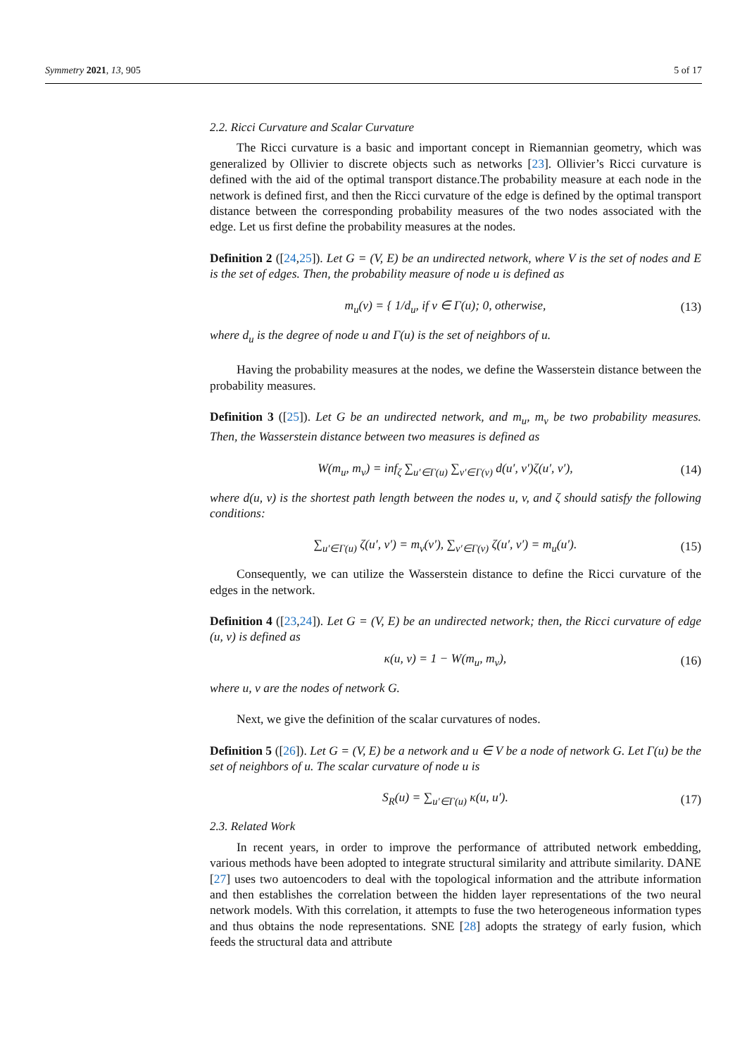Symmetry 2021, 13, 905 5 of 17
2.2. Ricci Curvature and Scalar Curvature
The Ricci curvature is a basic and important concept in Riemannian geometry, which was generalized by Ollivier to discrete objects such as networks [23]. Ollivier’s Ricci curvature is defined with the aid of the optimal transport distance.The probability measure at each node in the network is defined first, and then the Ricci curvature of the edge is defined by the optimal transport distance between the corresponding probability measures of the two nodes associated with the edge. Let us first define the probability measures at the nodes.
Definition 2 ([24,25]). Let G = (V, E) be an undirected network, where V is the set of nodes and E is the set of edges. Then, the probability measure of node u is defined as
m<sub>u</sub>(v) = { 1/d<sub>u</sub>, if v ∈ Γ(u); 0, otherwise, (13)
where d<sub>u</sub> is the degree of node u and Γ(u) is the set of neighbors of u.
Having the probability measures at the nodes, we define the Wasserstein distance between the probability measures.
Definition 3 ([25]). Let G be an undirected network, and m<sub>u</sub>, m<sub>v</sub> be two probability measures. Then, the Wasserstein distance between two measures is defined as
W(m<sub>u</sub>, m<sub>v</sub>) = inf<sub>ζ</sub> ∑<sub>u′∈Γ(u)</sub> ∑<sub>v′∈Γ(v)</sub> d(u′, v′)ζ(u′, v′), (14)
where d(u, v) is the shortest path length between the nodes u, v, and ζ should satisfy the following conditions:
∑<sub>u′∈Γ(u)</sub> ζ(u′, v′) = m<sub>v</sub>(v′), ∑<sub>v′∈Γ(v)</sub> ζ(u′, v′) = m<sub>u</sub>(u′). (15)
Consequently, we can utilize the Wasserstein distance to define the Ricci curvature of the edges in the network.
Definition 4 ([23,24]). Let G = (V, E) be an undirected network; then, the Ricci curvature of edge (u, v) is defined as
κ(u, v) = 1 − W(m<sub>u</sub>, m<sub>v</sub>), (16)
where u, v are the nodes of network G.
Next, we give the definition of the scalar curvatures of nodes.
Definition 5 ([26]). Let G = (V, E) be a network and u ∈ V be a node of network G. Let Γ(u) be the set of neighbors of u. The scalar curvature of node u is
S<sub>R</sub>(u) = ∑<sub>u′∈Γ(u)</sub> κ(u, u′). (17)
2.3. Related Work
In recent years, in order to improve the performance of attributed network embedding, various methods have been adopted to integrate structural similarity and attribute similarity. DANE [27] uses two autoencoders to deal with the topological information and the attribute information and then establishes the correlation between the hidden layer representations of the two neural network models. With this correlation, it attempts to fuse the two heterogeneous information types and thus obtains the node representations. SNE [28] adopts the strategy of early fusion, which feeds the structural data and attribute